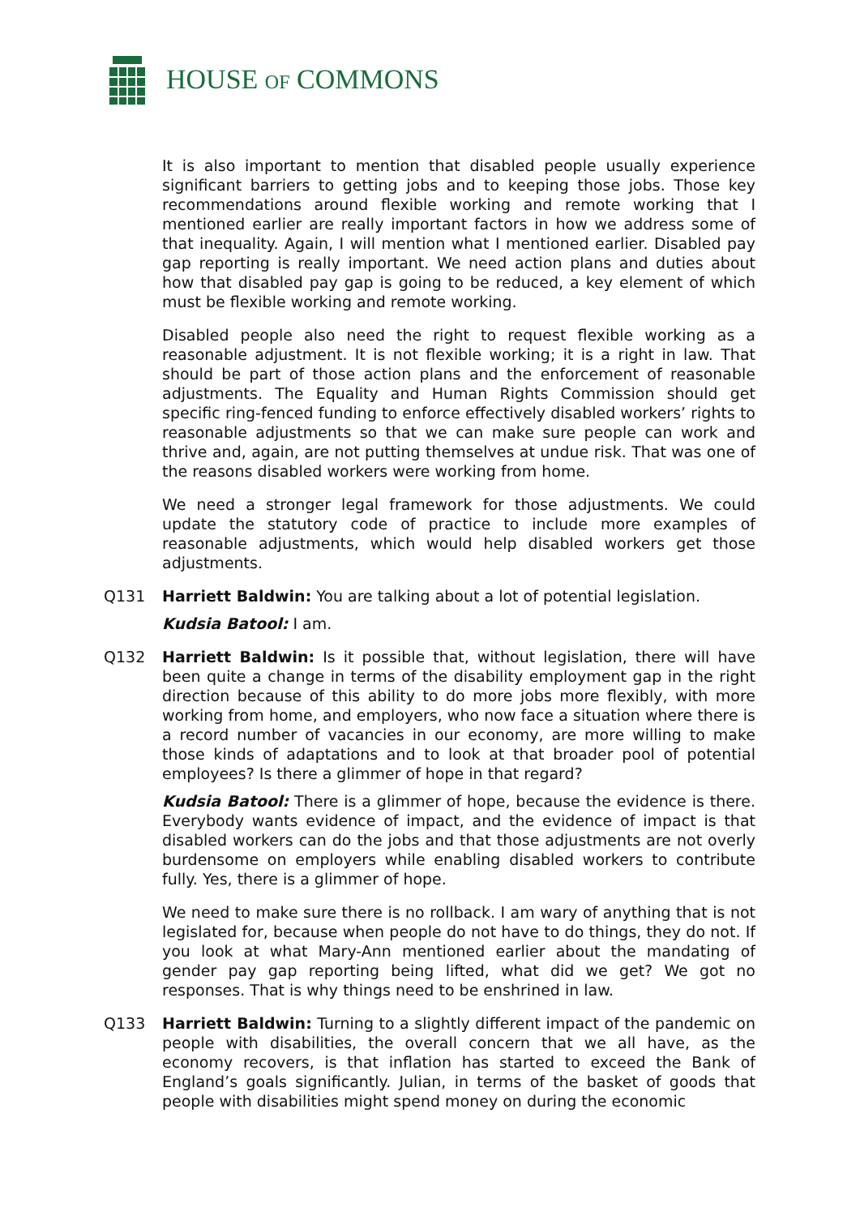HOUSE OF COMMONS
It is also important to mention that disabled people usually experience significant barriers to getting jobs and to keeping those jobs. Those key recommendations around flexible working and remote working that I mentioned earlier are really important factors in how we address some of that inequality. Again, I will mention what I mentioned earlier. Disabled pay gap reporting is really important. We need action plans and duties about how that disabled pay gap is going to be reduced, a key element of which must be flexible working and remote working.
Disabled people also need the right to request flexible working as a reasonable adjustment. It is not flexible working; it is a right in law. That should be part of those action plans and the enforcement of reasonable adjustments. The Equality and Human Rights Commission should get specific ring-fenced funding to enforce effectively disabled workers’ rights to reasonable adjustments so that we can make sure people can work and thrive and, again, are not putting themselves at undue risk. That was one of the reasons disabled workers were working from home.
We need a stronger legal framework for those adjustments. We could update the statutory code of practice to include more examples of reasonable adjustments, which would help disabled workers get those adjustments.
Q131 Harriett Baldwin: You are talking about a lot of potential legislation.
Kudsia Batool: I am.
Q132 Harriett Baldwin: Is it possible that, without legislation, there will have been quite a change in terms of the disability employment gap in the right direction because of this ability to do more jobs more flexibly, with more working from home, and employers, who now face a situation where there is a record number of vacancies in our economy, are more willing to make those kinds of adaptations and to look at that broader pool of potential employees? Is there a glimmer of hope in that regard?
Kudsia Batool: There is a glimmer of hope, because the evidence is there. Everybody wants evidence of impact, and the evidence of impact is that disabled workers can do the jobs and that those adjustments are not overly burdensome on employers while enabling disabled workers to contribute fully. Yes, there is a glimmer of hope.
We need to make sure there is no rollback. I am wary of anything that is not legislated for, because when people do not have to do things, they do not. If you look at what Mary-Ann mentioned earlier about the mandating of gender pay gap reporting being lifted, what did we get? We got no responses. That is why things need to be enshrined in law.
Q133 Harriett Baldwin: Turning to a slightly different impact of the pandemic on people with disabilities, the overall concern that we all have, as the economy recovers, is that inflation has started to exceed the Bank of England’s goals significantly. Julian, in terms of the basket of goods that people with disabilities might spend money on during the economic